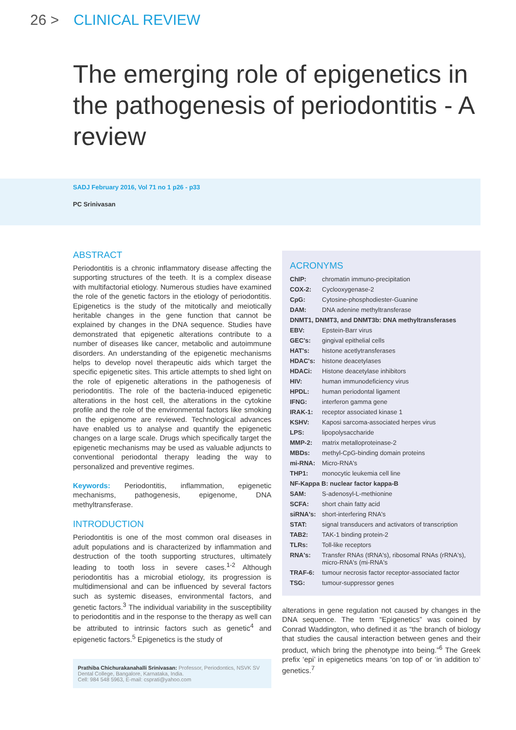26 > CLINICAL REVIEW
The emerging role of epigenetics in the pathogenesis of periodontitis - A review
SADJ February 2016, Vol 71 no 1 p26 - p33
PC Srinivasan
ABSTRACT
Periodontitis is a chronic inflammatory disease affecting the supporting structures of the teeth. It is a complex disease with multifactorial etiology. Numerous studies have examined the role of the genetic factors in the etiology of periodontitis. Epigenetics is the study of the mitotically and meiotically heritable changes in the gene function that cannot be explained by changes in the DNA sequence. Studies have demonstrated that epigenetic alterations contribute to a number of diseases like cancer, metabolic and autoimmune disorders. An understanding of the epigenetic mechanisms helps to develop novel therapeutic aids which target the specific epigenetic sites. This article attempts to shed light on the role of epigenetic alterations in the pathogenesis of periodontitis. The role of the bacteria-induced epigenetic alterations in the host cell, the alterations in the cytokine profile and the role of the environmental factors like smoking on the epigenome are reviewed. Technological advances have enabled us to analyse and quantify the epigenetic changes on a large scale. Drugs which specifically target the epigenetic mechanisms may be used as valuable adjuncts to conventional periodontal therapy leading the way to personalized and preventive regimes.
Keywords: Periodontitis, inflammation, epigenetic mechanisms, pathogenesis, epigenome, DNA methyltransferase.
INTRODUCTION
Periodontitis is one of the most common oral diseases in adult populations and is characterized by inflammation and destruction of the tooth supporting structures, ultimately leading to tooth loss in severe cases.<sup>1-2</sup> Although periodontitis has a microbial etiology, its progression is multidimensional and can be influenced by several factors such as systemic diseases, environmental factors, and genetic factors.<sup>3</sup> The individual variability in the susceptibility to periodontitis and in the response to the therapy as well can be attributed to intrinsic factors such as genetic<sup>4</sup> and epigenetic factors.<sup>5</sup> Epigenetics is the study of
Prathiba Chichurakanahalli Srinivasan: Professor, Periodontics, NSVK SV Dental College, Bangalore, Karnataka, India.
Cell: 984 548 5963, E-mail: csprati@yahoo.com
ACRONYMS
| ChIP: | chromatin immuno-precipitation |
| COX-2: | Cyclooxygenase-2 |
| CpG: | Cytosine-phosphodiester-Guanine |
| DAM: | DNA adenine methyltransferase |
| DNMT1, DNMT3, and DNMT3b: DNA methyltransferases | |
| EBV: | Epstein-Barr virus |
| GEC's: | gingival epithelial cells |
| HAT's: | histone acetlytransferases |
| HDAC's: | histone deacetylases |
| HDACi: | Histone deacetylase inhibitors |
| HIV: | human immunodeficiency virus |
| HPDL: | human periodontal ligament |
| IFNG: | interferon gamma gene |
| IRAK-1: | receptor associated kinase 1 |
| KSHV: | Kaposi sarcoma-associated herpes virus |
| LPS: | lipopolysaccharide |
| MMP-2: | matrix metalloproteinase-2 |
| MBDs: | methyl-CpG-binding domain proteins |
| mi-RNA: | Micro-RNA's |
| THP1: | monocytic leukemia cell line |
| NF-Kappa B: nuclear factor kappa-B | |
| SAM: | S-adenosyl-L-methionine |
| SCFA: | short chain fatty acid |
| siRNA's: | short-interfering RNA's |
| STAT: | signal transducers and activators of transcription |
| TAB2: | TAK-1 binding protein-2 |
| TLRs: | Toll-like receptors |
| RNA's: | Transfer RNAs (tRNA's), ribosomal RNAs (rRNA's), micro-RNA's (mi-RNA's |
| TRAF-6: | tumour necrosis factor receptor-associated factor |
| TSG: | tumour-suppressor genes |
alterations in gene regulation not caused by changes in the DNA sequence. The term “Epigenetics” was coined by Conrad Waddington, who defined it as “the branch of biology that studies the causal interaction between genes and their product, which bring the phenotype into being.”<sup>6</sup> The Greek prefix ‘epi’ in epigenetics means ‘on top of’ or ‘in addition to’ genetics.<sup>7</sup>